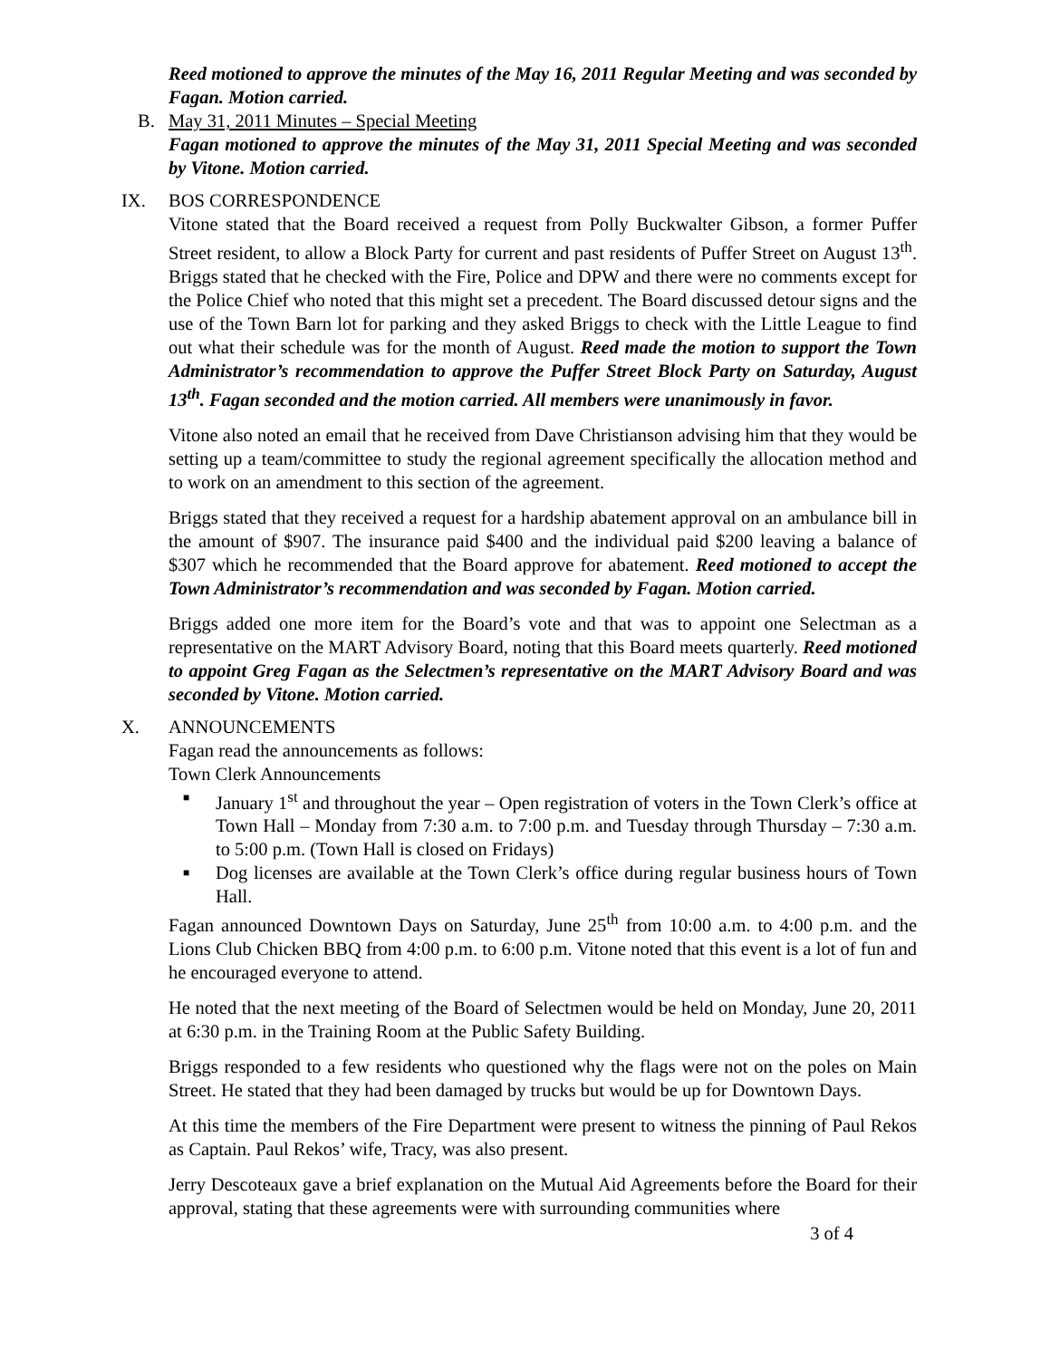Reed motioned to approve the minutes of the May 16, 2011 Regular Meeting and was seconded by Fagan. Motion carried.
B. May 31, 2011 Minutes – Special Meeting
Fagan motioned to approve the minutes of the May 31, 2011 Special Meeting and was seconded by Vitone. Motion carried.
IX. BOS CORRESPONDENCE
Vitone stated that the Board received a request from Polly Buckwalter Gibson, a former Puffer Street resident, to allow a Block Party for current and past residents of Puffer Street on August 13<sup>th</sup>. Briggs stated that he checked with the Fire, Police and DPW and there were no comments except for the Police Chief who noted that this might set a precedent. The Board discussed detour signs and the use of the Town Barn lot for parking and they asked Briggs to check with the Little League to find out what their schedule was for the month of August. Reed made the motion to support the Town Administrator’s recommendation to approve the Puffer Street Block Party on Saturday, August 13<sup>th</sup>. Fagan seconded and the motion carried. All members were unanimously in favor.
Vitone also noted an email that he received from Dave Christianson advising him that they would be setting up a team/committee to study the regional agreement specifically the allocation method and to work on an amendment to this section of the agreement.
Briggs stated that they received a request for a hardship abatement approval on an ambulance bill in the amount of $907. The insurance paid $400 and the individual paid $200 leaving a balance of $307 which he recommended that the Board approve for abatement. Reed motioned to accept the Town Administrator’s recommendation and was seconded by Fagan. Motion carried.
Briggs added one more item for the Board’s vote and that was to appoint one Selectman as a representative on the MART Advisory Board, noting that this Board meets quarterly. Reed motioned to appoint Greg Fagan as the Selectmen’s representative on the MART Advisory Board and was seconded by Vitone. Motion carried.
X. ANNOUNCEMENTS
Fagan read the announcements as follows:
Town Clerk Announcements
■ January 1<sup>st</sup> and throughout the year – Open registration of voters in the Town Clerk’s office at Town Hall – Monday from 7:30 a.m. to 7:00 p.m. and Tuesday through Thursday – 7:30 a.m. to 5:00 p.m. (Town Hall is closed on Fridays)
■ Dog licenses are available at the Town Clerk’s office during regular business hours of Town Hall.
Fagan announced Downtown Days on Saturday, June 25<sup>th</sup> from 10:00 a.m. to 4:00 p.m. and the Lions Club Chicken BBQ from 4:00 p.m. to 6:00 p.m. Vitone noted that this event is a lot of fun and he encouraged everyone to attend.
He noted that the next meeting of the Board of Selectmen would be held on Monday, June 20, 2011 at 6:30 p.m. in the Training Room at the Public Safety Building.
Briggs responded to a few residents who questioned why the flags were not on the poles on Main Street. He stated that they had been damaged by trucks but would be up for Downtown Days.
At this time the members of the Fire Department were present to witness the pinning of Paul Rekos as Captain. Paul Rekos’ wife, Tracy, was also present.
Jerry Descoteaux gave a brief explanation on the Mutual Aid Agreements before the Board for their approval, stating that these agreements were with surrounding communities where
3 of 4